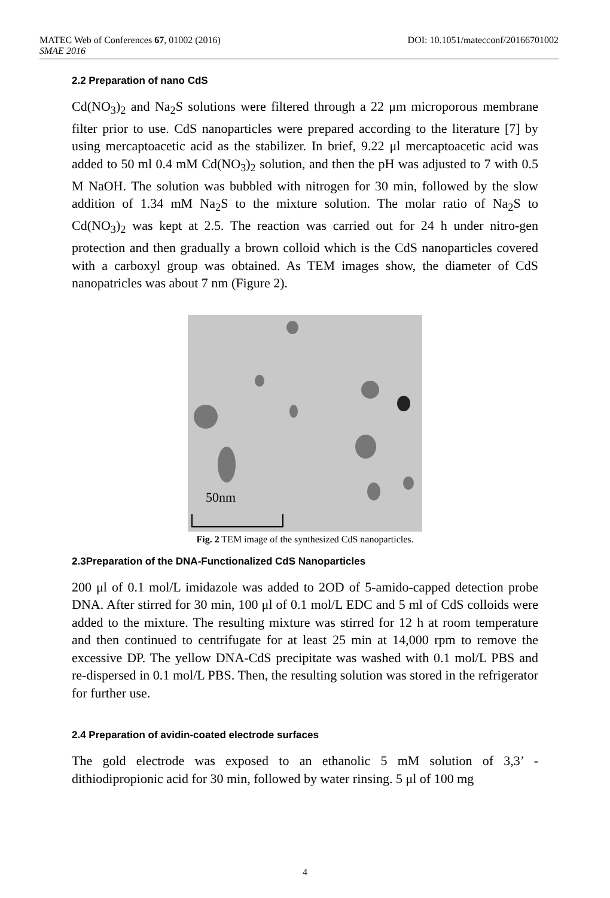DOI: 10.1051/matecconf/20166701002 MATEC Web of Conferences 67, 01002 (2016)
SMAE 2016
2.2 Preparation of nano CdS
Cd(NO<sub>3</sub>)<sub>2</sub> and Na<sub>2</sub>S solutions were filtered through a 22 μm microporous membrane filter prior to use. CdS nanoparticles were prepared according to the literature [7] by using mercaptoacetic acid as the stabilizer. In brief, 9.22 μl mercaptoacetic acid was added to 50 ml 0.4 mM Cd(NO<sub>3</sub>)<sub>2</sub> solution, and then the pH was adjusted to 7 with 0.5 M NaOH. The solution was bubbled with nitrogen for 30 min, followed by the slow addition of 1.34 mM Na<sub>2</sub>S to the mixture solution. The molar ratio of Na<sub>2</sub>S to Cd(NO<sub>3</sub>)<sub>2</sub> was kept at 2.5. The reaction was carried out for 24 h under nitro-gen protection and then gradually a brown colloid which is the CdS nanoparticles covered with a carboxyl group was obtained. As TEM images show, the diameter of CdS nanopatricles was about 7 nm (Figure 2).
50nm
Fig. 2 TEM image of the synthesized CdS nanoparticles.
2.3Preparation of the DNA-Functionalized CdS Nanoparticles
200 μl of 0.1 mol/L imidazole was added to 2OD of 5-amido-capped detection probe DNA. After stirred for 30 min, 100 μl of 0.1 mol/L EDC and 5 ml of CdS colloids were added to the mixture. The resulting mixture was stirred for 12 h at room temperature and then continued to centrifugate for at least 25 min at 14,000 rpm to remove the excessive DP. The yellow DNA-CdS precipitate was washed with 0.1 mol/L PBS and re-dispersed in 0.1 mol/L PBS. Then, the resulting solution was stored in the refrigerator for further use.
2.4 Preparation of avidin-coated electrode surfaces
The gold electrode was exposed to an ethanolic 5 mM solution of 3,3’ -dithiodipropionic acid for 30 min, followed by water rinsing. 5 μl of 100 mg
4